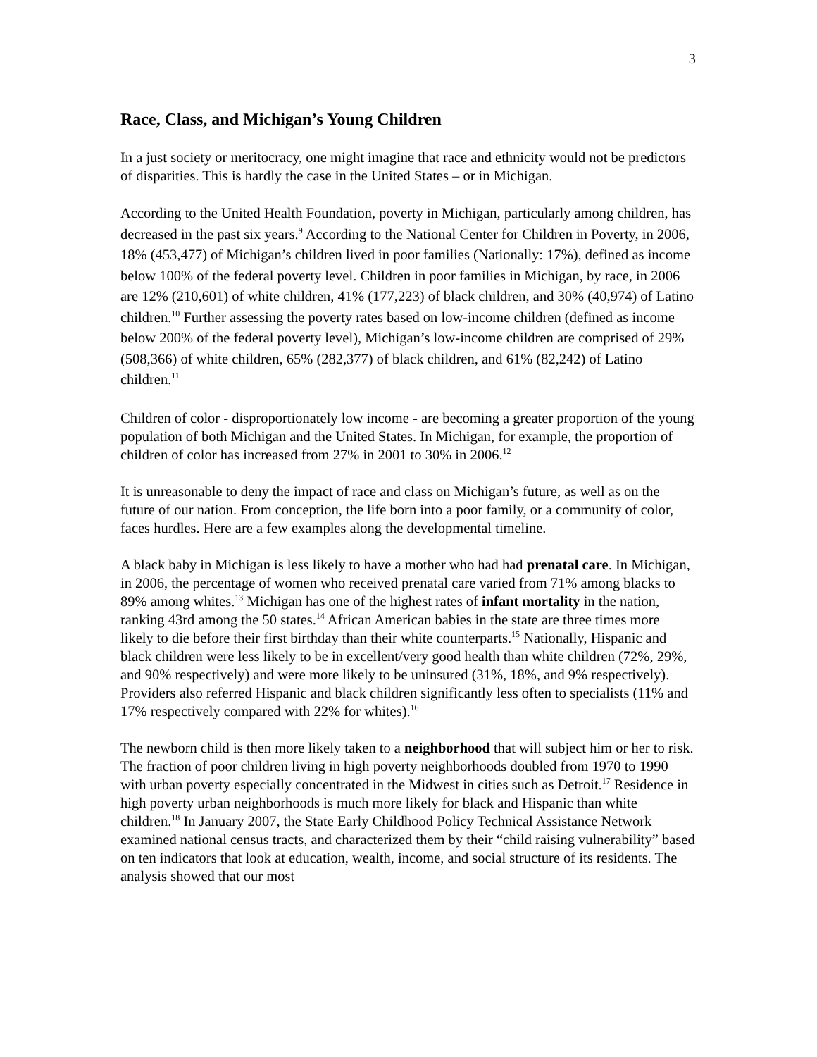3
Race, Class, and Michigan’s Young Children
In a just society or meritocracy, one might imagine that race and ethnicity would not be predictors of disparities. This is hardly the case in the United States – or in Michigan.
According to the United Health Foundation, poverty in Michigan, particularly among children, has decreased in the past six years.<sup>9</sup> According to the National Center for Children in Poverty, in 2006, 18% (453,477) of Michigan’s children lived in poor families (Nationally: 17%), defined as income below 100% of the federal poverty level. Children in poor families in Michigan, by race, in 2006 are 12% (210,601) of white children, 41% (177,223) of black children, and 30% (40,974) of Latino children.<sup>10</sup> Further assessing the poverty rates based on low-income children (defined as income below 200% of the federal poverty level), Michigan’s low-income children are comprised of 29% (508,366) of white children, 65% (282,377) of black children, and 61% (82,242) of Latino children.<sup>11</sup>
Children of color - disproportionately low income - are becoming a greater proportion of the young population of both Michigan and the United States. In Michigan, for example, the proportion of children of color has increased from 27% in 2001 to 30% in 2006.<sup>12</sup>
It is unreasonable to deny the impact of race and class on Michigan’s future, as well as on the future of our nation. From conception, the life born into a poor family, or a community of color, faces hurdles. Here are a few examples along the developmental timeline.
A black baby in Michigan is less likely to have a mother who had had prenatal care. In Michigan, in 2006, the percentage of women who received prenatal care varied from 71% among blacks to 89% among whites.<sup>13</sup> Michigan has one of the highest rates of infant mortality in the nation, ranking 43rd among the 50 states.<sup>14</sup> African American babies in the state are three times more likely to die before their first birthday than their white counterparts.<sup>15</sup> Nationally, Hispanic and black children were less likely to be in excellent/very good health than white children (72%, 29%, and 90% respectively) and were more likely to be uninsured (31%, 18%, and 9% respectively). Providers also referred Hispanic and black children significantly less often to specialists (11% and 17% respectively compared with 22% for whites).<sup>16</sup>
The newborn child is then more likely taken to a neighborhood that will subject him or her to risk. The fraction of poor children living in high poverty neighborhoods doubled from 1970 to 1990 with urban poverty especially concentrated in the Midwest in cities such as Detroit.<sup>17</sup> Residence in high poverty urban neighborhoods is much more likely for black and Hispanic than white children.<sup>18</sup> In January 2007, the State Early Childhood Policy Technical Assistance Network examined national census tracts, and characterized them by their “child raising vulnerability” based on ten indicators that look at education, wealth, income, and social structure of its residents. The analysis showed that our most